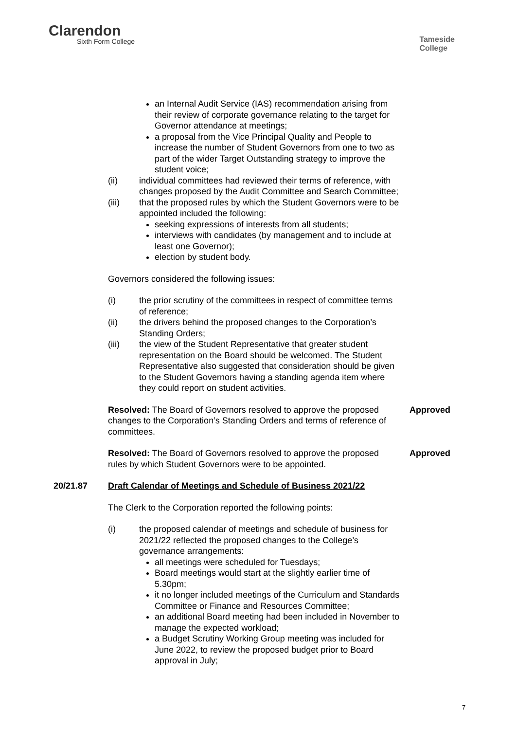Clarendon
Sixth Form College
Tameside
College
an Internal Audit Service (IAS) recommendation arising from their review of corporate governance relating to the target for Governor attendance at meetings;
a proposal from the Vice Principal Quality and People to increase the number of Student Governors from one to two as part of the wider Target Outstanding strategy to improve the student voice;
(ii) individual committees had reviewed their terms of reference, with changes proposed by the Audit Committee and Search Committee;
(iii) that the proposed rules by which the Student Governors were to be appointed included the following:
seeking expressions of interests from all students;
interviews with candidates (by management and to include at least one Governor);
election by student body.
Governors considered the following issues:
(i) the prior scrutiny of the committees in respect of committee terms of reference;
(ii) the drivers behind the proposed changes to the Corporation’s Standing Orders;
(iii) the view of the Student Representative that greater student representation on the Board should be welcomed. The Student Representative also suggested that consideration should be given to the Student Governors having a standing agenda item where they could report on student activities.
Resolved: The Board of Governors resolved to approve the proposed changes to the Corporation’s Standing Orders and terms of reference of committees.
Approved
Resolved: The Board of Governors resolved to approve the proposed rules by which Student Governors were to be appointed.
Approved
20/21.87 Draft Calendar of Meetings and Schedule of Business 2021/22
The Clerk to the Corporation reported the following points:
(i) the proposed calendar of meetings and schedule of business for 2021/22 reflected the proposed changes to the College’s governance arrangements:
all meetings were scheduled for Tuesdays;
Board meetings would start at the slightly earlier time of 5.30pm;
it no longer included meetings of the Curriculum and Standards Committee or Finance and Resources Committee;
an additional Board meeting had been included in November to manage the expected workload;
a Budget Scrutiny Working Group meeting was included for June 2022, to review the proposed budget prior to Board approval in July;
7